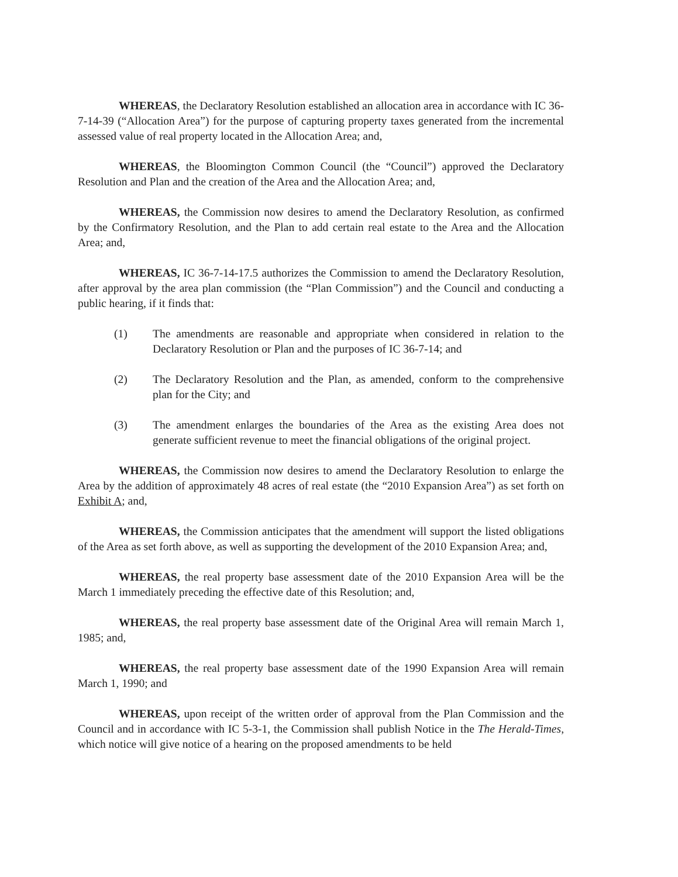WHEREAS, the Declaratory Resolution established an allocation area in accordance with IC 36-7-14-39 (“Allocation Area”) for the purpose of capturing property taxes generated from the incremental assessed value of real property located in the Allocation Area; and,
WHEREAS, the Bloomington Common Council (the “Council”) approved the Declaratory Resolution and Plan and the creation of the Area and the Allocation Area; and,
WHEREAS, the Commission now desires to amend the Declaratory Resolution, as confirmed by the Confirmatory Resolution, and the Plan to add certain real estate to the Area and the Allocation Area; and,
WHEREAS, IC 36-7-14-17.5 authorizes the Commission to amend the Declaratory Resolution, after approval by the area plan commission (the “Plan Commission”) and the Council and conducting a public hearing, if it finds that:
(1) The amendments are reasonable and appropriate when considered in relation to the Declaratory Resolution or Plan and the purposes of IC 36-7-14; and
(2) The Declaratory Resolution and the Plan, as amended, conform to the comprehensive plan for the City; and
(3) The amendment enlarges the boundaries of the Area as the existing Area does not generate sufficient revenue to meet the financial obligations of the original project.
WHEREAS, the Commission now desires to amend the Declaratory Resolution to enlarge the Area by the addition of approximately 48 acres of real estate (the “2010 Expansion Area”) as set forth on Exhibit A; and,
WHEREAS, the Commission anticipates that the amendment will support the listed obligations of the Area as set forth above, as well as supporting the development of the 2010 Expansion Area; and,
WHEREAS, the real property base assessment date of the 2010 Expansion Area will be the March 1 immediately preceding the effective date of this Resolution; and,
WHEREAS, the real property base assessment date of the Original Area will remain March 1, 1985; and,
WHEREAS, the real property base assessment date of the 1990 Expansion Area will remain March 1, 1990; and
WHEREAS, upon receipt of the written order of approval from the Plan Commission and the Council and in accordance with IC 5-3-1, the Commission shall publish Notice in the The Herald-Times, which notice will give notice of a hearing on the proposed amendments to be held